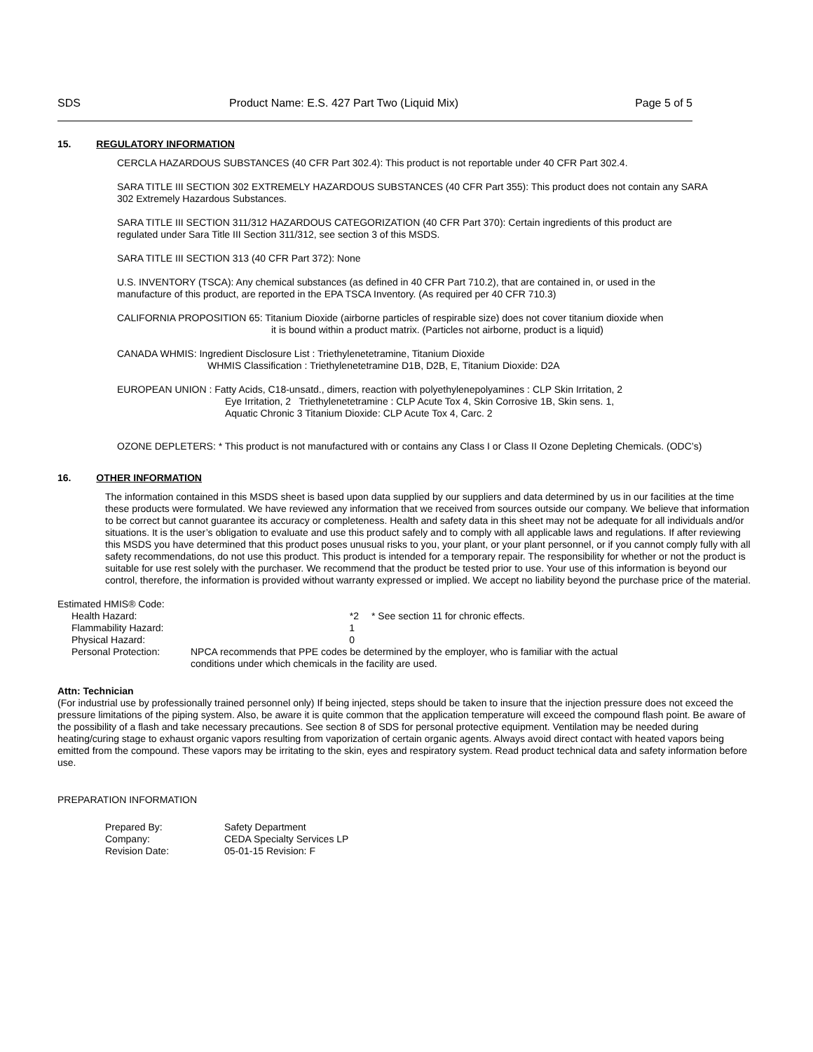SDS Product Name: E.S. 427 Part Two (Liquid Mix) Page 5 of 5
15. REGULATORY INFORMATION
CERCLA HAZARDOUS SUBSTANCES (40 CFR Part 302.4): This product is not reportable under 40 CFR Part 302.4.
SARA TITLE III SECTION 302 EXTREMELY HAZARDOUS SUBSTANCES (40 CFR Part 355): This product does not contain any SARA 302 Extremely Hazardous Substances.
SARA TITLE III SECTION 311/312 HAZARDOUS CATEGORIZATION (40 CFR Part 370): Certain ingredients of this product are regulated under Sara Title III Section 311/312, see section 3 of this MSDS.
SARA TITLE III SECTION 313 (40 CFR Part 372): None
U.S. INVENTORY (TSCA): Any chemical substances (as defined in 40 CFR Part 710.2), that are contained in, or used in the manufacture of this product, are reported in the EPA TSCA Inventory. (As required per 40 CFR 710.3)
CALIFORNIA PROPOSITION 65: Titanium Dioxide (airborne particles of respirable size) does not cover titanium dioxide when
it is bound within a product matrix. (Particles not airborne, product is a liquid)
CANADA WHMIS: Ingredient Disclosure List : Triethylenetetramine, Titanium Dioxide
WHMIS Classification : Triethylenetetramine D1B, D2B, E, Titanium Dioxide: D2A
EUROPEAN UNION : Fatty Acids, C18-unsatd., dimers, reaction with polyethylenepolyamines : CLP Skin Irritation, 2
Eye Irritation, 2 Triethylenetetramine : CLP Acute Tox 4, Skin Corrosive 1B, Skin sens. 1,
Aquatic Chronic 3 Titanium Dioxide: CLP Acute Tox 4, Carc. 2
OZONE DEPLETERS: * This product is not manufactured with or contains any Class I or Class II Ozone Depleting Chemicals. (ODC’s)
16. OTHER INFORMATION
The information contained in this MSDS sheet is based upon data supplied by our suppliers and data determined by us in our facilities at the time these products were formulated. We have reviewed any information that we received from sources outside our company. We believe that information to be correct but cannot guarantee its accuracy or completeness. Health and safety data in this sheet may not be adequate for all individuals and/or situations. It is the user’s obligation to evaluate and use this product safely and to comply with all applicable laws and regulations. If after reviewing this MSDS you have determined that this product poses unusual risks to you, your plant, or your plant personnel, or if you cannot comply fully with all safety recommendations, do not use this product. This product is intended for a temporary repair. The responsibility for whether or not the product is suitable for use rest solely with the purchaser. We recommend that the product be tested prior to use. Your use of this information is beyond our control, therefore, the information is provided without warranty expressed or implied. We accept no liability beyond the purchase price of the material.
Estimated HMIS® Code:
| Health Hazard: | *2 | * See section 11 for chronic effects. |
| Flammability Hazard: | 1 | |
| Physical Hazard: | 0 | |
| Personal Protection: | NPCA recommends that PPE codes be determined by the employer, who is familiar with the actual conditions under which chemicals in the facility are used. | |
Attn: Technician
(For industrial use by professionally trained personnel only) If being injected, steps should be taken to insure that the injection pressure does not exceed the pressure limitations of the piping system. Also, be aware it is quite common that the application temperature will exceed the compound flash point. Be aware of the possibility of a flash and take necessary precautions. See section 8 of SDS for personal protective equipment. Ventilation may be needed during heating/curing stage to exhaust organic vapors resulting from vaporization of certain organic agents. Always avoid direct contact with heated vapors being emitted from the compound. These vapors may be irritating to the skin, eyes and respiratory system. Read product technical data and safety information before use.
PREPARATION INFORMATION
| Prepared By: | Safety Department |
| Company: | CEDA Specialty Services LP |
| Revision Date: | 05-01-15 Revision: F |